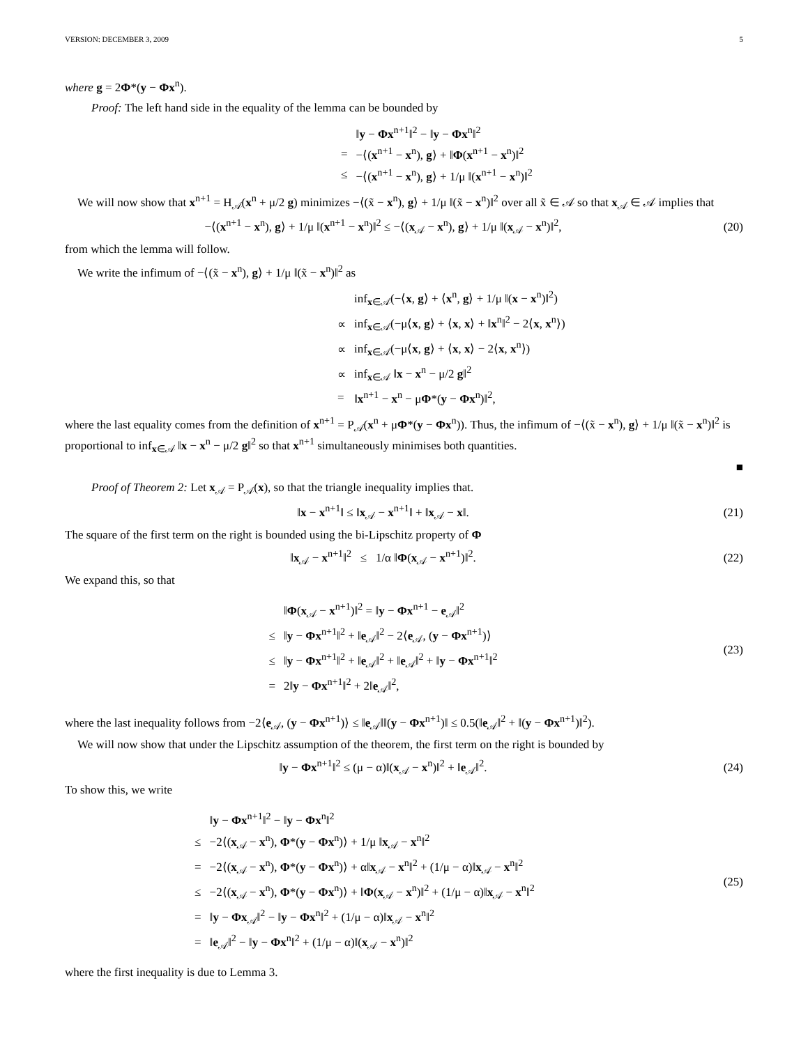VERSION: DECEMBER 3, 2009 5
where g = 2Φ*(y − Φx<sup>n</sup>).
Proof: The left hand side in the equality of the lemma can be bounded by
| | ‖ y − Φx<sup>n+1</sup>‖<sup>2</sup> − ‖ y − Φx<sup>n</sup>‖<sup>2</sup> |
| = | −⟨( x<sup>n+1</sup> − x<sup>n</sup>), g ⟩ + ‖ Φ ( x<sup>n+1</sup> − x<sup>n</sup>)‖<sup>2</sup> |
| ≤ | −⟨( x<sup>n+1</sup> − x<sup>n</sup>), g ⟩ + 1/μ ‖( x<sup>n+1</sup> − x<sup>n</sup>)‖<sup>2</sup> |
We will now show that x<sup>n+1</sup> = H<sub>𝒜</sub>(x<sup>n</sup> + μ/2 g) minimizes −⟨(x̃ − x<sup>n</sup>), g⟩ + 1/μ ‖(x̃ − x<sup>n</sup>)‖<sup>2</sup> over all x̃ ∈ 𝒜 so that x<sub>𝒜</sub> ∈ 𝒜 implies that
−⟨(x<sup>n+1</sup> − x<sup>n</sup>), g⟩ + 1/μ ‖(x<sup>n+1</sup> − x<sup>n</sup>)‖<sup>2</sup> ≤ −⟨(x<sub>𝒜</sub> − x<sup>n</sup>), g⟩ + 1/μ ‖(x<sub>𝒜</sub> − x<sup>n</sup>)‖<sup>2</sup>,
(20)
from which the lemma will follow.
We write the infimum of −⟨(x̃ − x<sup>n</sup>), g⟩ + 1/μ ‖(x̃ − x<sup>n</sup>)‖<sup>2</sup> as
| | inf<sub>x∈𝒜</sub>(−⟨ x , g ⟩ + ⟨ x<sup>n</sup>, g ⟩ + 1/μ ‖( x − x<sup>n</sup>)‖<sup>2</sup>) |
| ∝ | inf<sub>x∈𝒜</sub>(−μ⟨ x , g ⟩ + ⟨ x , x ⟩ + ‖ x<sup>n</sup>‖<sup>2</sup> − 2⟨ x , x<sup>n</sup>⟩) |
| ∝ | inf<sub>x∈𝒜</sub>(−μ⟨ x , g ⟩ + ⟨ x , x ⟩ − 2⟨ x , x<sup>n</sup>⟩) |
| ∝ | inf<sub>x∈𝒜</sub> ‖ x − x<sup>n</sup> − μ/2 g ‖<sup>2</sup> |
| = | ‖ x<sup>n+1</sup> − x<sup>n</sup> − μ Φ *( y − Φx<sup>n</sup>)‖<sup>2</sup>, |
where the last equality comes from the definition of x<sup>n+1</sup> = P<sub>𝒜</sub>(x<sup>n</sup> + μΦ*(y − Φx<sup>n</sup>)). Thus, the infimum of −⟨(x̃ − x<sup>n</sup>), g⟩ + 1/μ ‖(x̃ − x<sup>n</sup>)‖<sup>2</sup> is proportional to inf<sub>x∈𝒜</sub> ‖x − x<sup>n</sup> − μ/2 g‖<sup>2</sup> so that x<sup>n+1</sup> simultaneously minimises both quantities.
■
Proof of Theorem 2: Let x<sub>𝒜</sub> = P<sub>𝒜</sub>(x), so that the triangle inequality implies that.
‖x − x<sup>n+1</sup>‖ ≤ ‖x<sub>𝒜</sub> − x<sup>n+1</sup>‖ + ‖x<sub>𝒜</sub> − x‖.
(21)
The square of the first term on the right is bounded using the bi-Lipschitz property of Φ
‖x<sub>𝒜</sub> − x<sup>n+1</sup>‖<sup>2</sup> ≤ 1/α ‖Φ(x<sub>𝒜</sub> − x<sup>n+1</sup>)‖<sup>2</sup>.
(22)
We expand this, so that
| | ‖ Φ ( x<sub>𝒜</sub> − x<sup>n+1</sup>)‖<sup>2</sup> = ‖ y − Φx<sup>n+1</sup> − e<sub>𝒜</sub>‖<sup>2</sup> |
| ≤ | ‖ y − Φx<sup>n+1</sup>‖<sup>2</sup> + ‖ e<sub>𝒜</sub>‖<sup>2</sup> − 2⟨ e<sub>𝒜</sub>, ( y − Φx<sup>n+1</sup>)⟩ |
| ≤ | ‖ y − Φx<sup>n+1</sup>‖<sup>2</sup> + ‖ e<sub>𝒜</sub>‖<sup>2</sup> + ‖ e<sub>𝒜</sub>‖<sup>2</sup> + ‖ y − Φx<sup>n+1</sup>‖<sup>2</sup> |
| = | 2‖ y − Φx<sup>n+1</sup>‖<sup>2</sup> + 2‖ e<sub>𝒜</sub>‖<sup>2</sup>, |
(23)
where the last inequality follows from −2⟨e<sub>𝒜</sub>, (y − Φx<sup>n+1</sup>)⟩ ≤ ‖e<sub>𝒜</sub>‖‖(y − Φx<sup>n+1</sup>)‖ ≤ 0.5(‖e<sub>𝒜</sub>‖<sup>2</sup> + ‖(y − Φx<sup>n+1</sup>)‖<sup>2</sup>).
We will now show that under the Lipschitz assumption of the theorem, the first term on the right is bounded by
‖y − Φx<sup>n+1</sup>‖<sup>2</sup> ≤ (μ − α)‖(x<sub>𝒜</sub> − x<sup>n</sup>)‖<sup>2</sup> + ‖e<sub>𝒜</sub>‖<sup>2</sup>.
(24)
To show this, we write
| | ‖ y − Φx<sup>n+1</sup>‖<sup>2</sup> − ‖ y − Φx<sup>n</sup>‖<sup>2</sup> |
| ≤ | −2⟨( x<sub>𝒜</sub> − x<sup>n</sup>), Φ *( y − Φx<sup>n</sup>)⟩ + 1/μ ‖ x<sub>𝒜</sub> − x<sup>n</sup>‖<sup>2</sup> |
| = | −2⟨( x<sub>𝒜</sub> − x<sup>n</sup>), Φ *( y − Φx<sup>n</sup>)⟩ + α‖ x<sub>𝒜</sub> − x<sup>n</sup>‖<sup>2</sup> + (1/μ − α)‖ x<sub>𝒜</sub> − x<sup>n</sup>‖<sup>2</sup> |
| ≤ | −2⟨( x<sub>𝒜</sub> − x<sup>n</sup>), Φ *( y − Φx<sup>n</sup>)⟩ + ‖ Φ ( x<sub>𝒜</sub> − x<sup>n</sup>)‖<sup>2</sup> + (1/μ − α)‖ x<sub>𝒜</sub> − x<sup>n</sup>‖<sup>2</sup> |
| = | ‖ y − Φx<sub>𝒜</sub>‖<sup>2</sup> − ‖ y − Φx<sup>n</sup>‖<sup>2</sup> + (1/μ − α)‖ x<sub>𝒜</sub> − x<sup>n</sup>‖<sup>2</sup> |
| = | ‖ e<sub>𝒜</sub>‖<sup>2</sup> − ‖ y − Φx<sup>n</sup>‖<sup>2</sup> + (1/μ − α)‖( x<sub>𝒜</sub> − x<sup>n</sup>)‖<sup>2</sup> |
(25)
where the first inequality is due to Lemma 3.